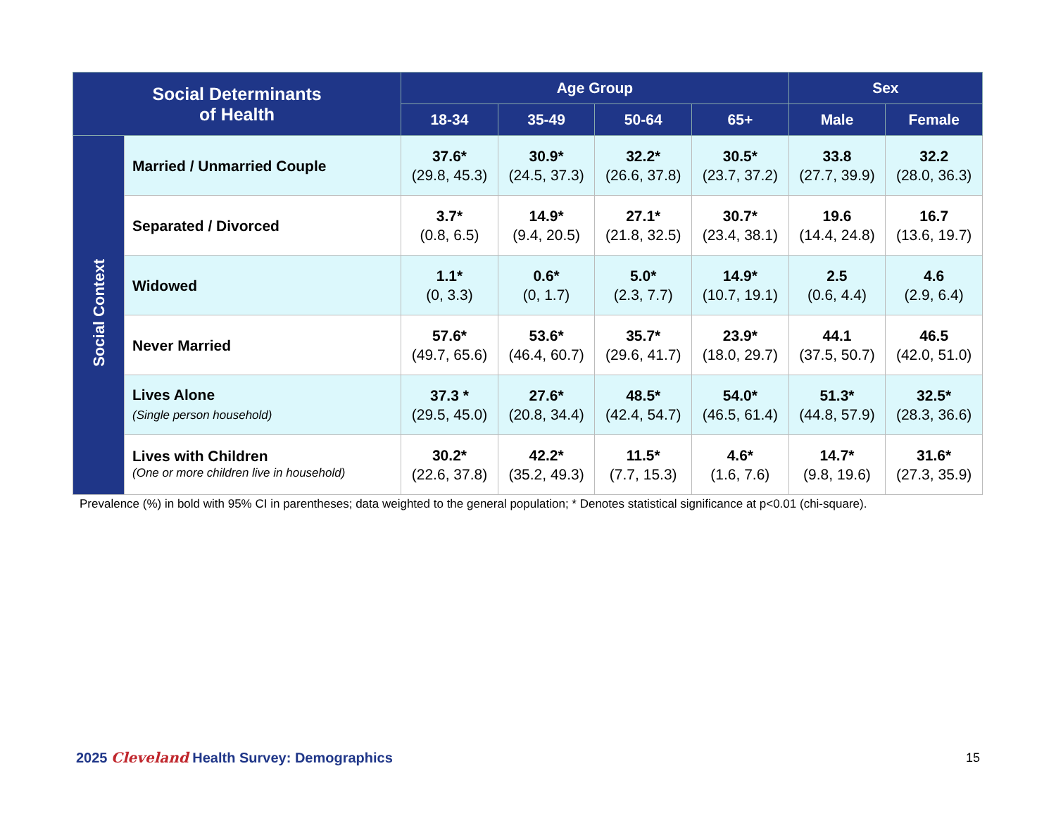| Social Determinants of Health | | Age Group | | | | Sex | |
| --- | --- | --- | --- | --- | --- | --- | --- |
| | | 18-34 | 35-49 | 50-64 | 65+ | Male | Female |
| Social Context | Married / Unmarried Couple | 37.6* (29.8, 45.3) | 30.9* (24.5, 37.3) | 32.2* (26.6, 37.8) | 30.5* (23.7, 37.2) | 33.8 (27.7, 39.9) | 32.2 (28.0, 36.3) |
| | Separated / Divorced | 3.7* (0.8, 6.5) | 14.9* (9.4, 20.5) | 27.1* (21.8, 32.5) | 30.7* (23.4, 38.1) | 19.6 (14.4, 24.8) | 16.7 (13.6, 19.7) |
| | Widowed | 1.1* (0, 3.3) | 0.6* (0, 1.7) | 5.0* (2.3, 7.7) | 14.9* (10.7, 19.1) | 2.5 (0.6, 4.4) | 4.6 (2.9, 6.4) |
| | Never Married | 57.6* (49.7, 65.6) | 53.6* (46.4, 60.7) | 35.7* (29.6, 41.7) | 23.9* (18.0, 29.7) | 44.1 (37.5, 50.7) | 46.5 (42.0, 51.0) |
| | Lives Alone (Single person household) | 37.3 * (29.5, 45.0) | 27.6* (20.8, 34.4) | 48.5* (42.4, 54.7) | 54.0* (46.5, 61.4) | 51.3* (44.8, 57.9) | 32.5* (28.3, 36.6) |
| | Lives with Children (One or more children live in household) | 30.2* (22.6, 37.8) | 42.2* (35.2, 49.3) | 11.5* (7.7, 15.3) | 4.6* (1.6, 7.6) | 14.7* (9.8, 19.6) | 31.6* (27.3, 35.9) |
Prevalence (%) in bold with 95% CI in parentheses; data weighted to the general population; * Denotes statistical significance at p<0.01 (chi-square).
2025 Cleveland Health Survey: Demographics
15